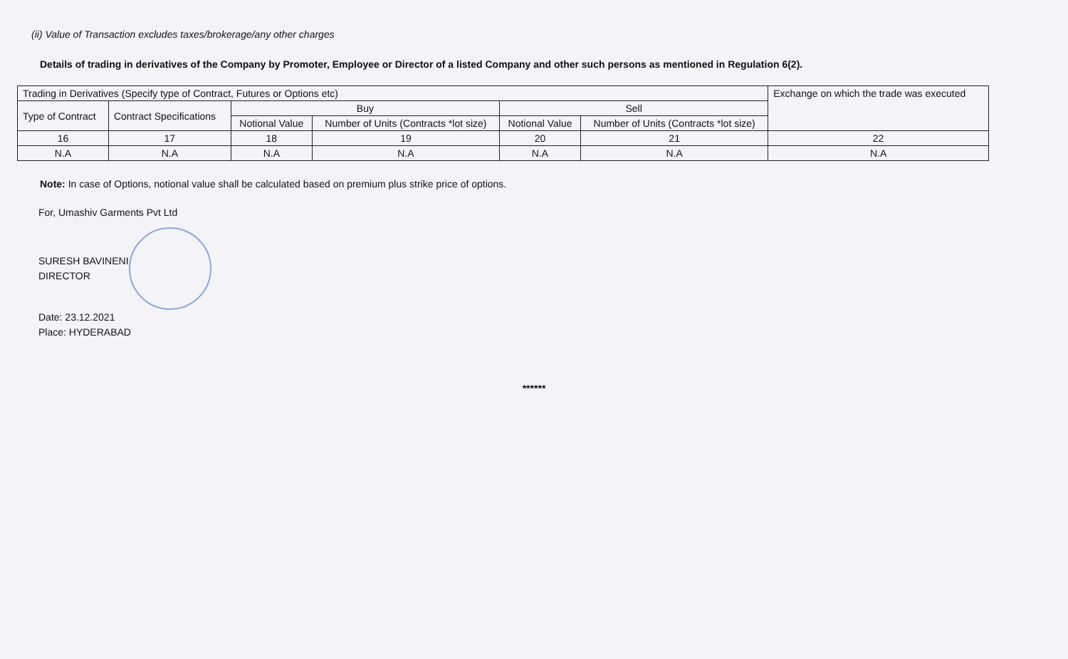(ii) Value of Transaction excludes taxes/brokerage/any other charges
Details of trading in derivatives of the Company by Promoter, Employee or Director of a listed Company and other such persons as mentioned in Regulation 6(2).
| Trading in Derivatives (Specify type of Contract, Futures or Options etc) | | | | | | Exchange on which the trade was executed |
| --- | --- | --- | --- | --- | --- | --- |
| Type of Contract | Contract Specifications | Buy | | Sell | | |
| | | Notional Value | Number of Units (Contracts *lot size) | Notional Value | Number of Units (Contracts *lot size) | |
| 16 | 17 | 18 | 19 | 20 | 21 | 22 |
| N.A | N.A | N.A | N.A | N.A | N.A | N.A |
Note: In case of Options, notional value shall be calculated based on premium plus strike price of options.
For, Umashiv Garments Pvt Ltd
SURESH BAVINENI
DIRECTOR
Date: 23.12.2021
Place: HYDERABAD
******